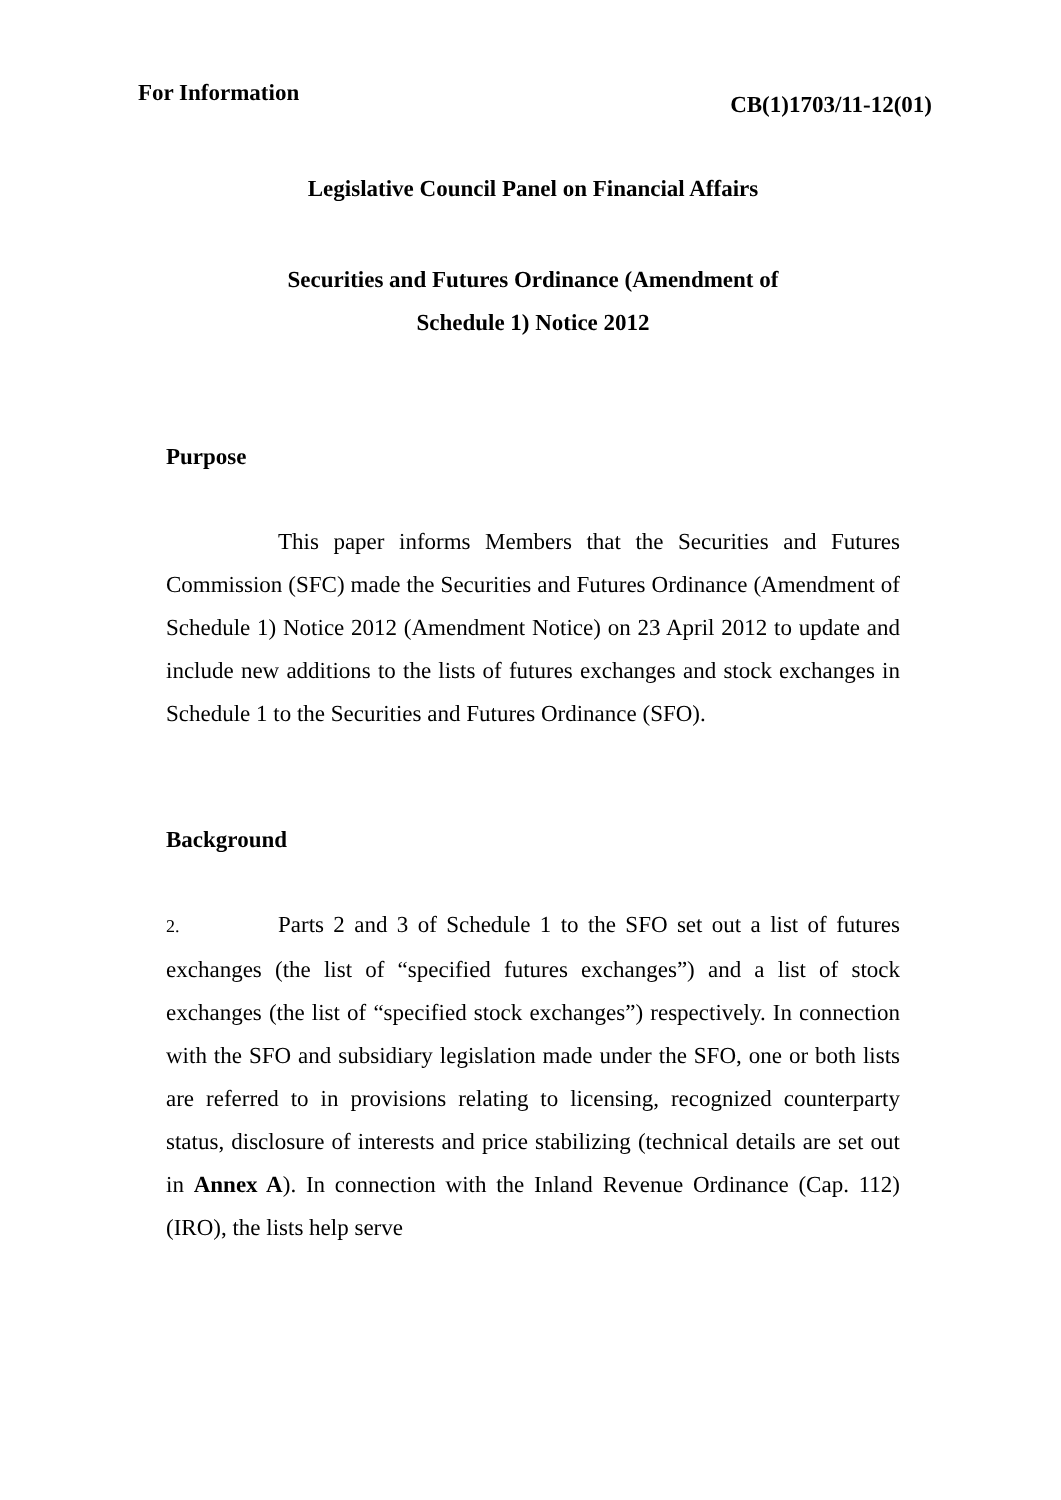For Information CB(1)1703/11-12(01)
Legislative Council Panel on Financial Affairs
Securities and Futures Ordinance (Amendment of
Schedule 1) Notice 2012
Purpose
This paper informs Members that the Securities and Futures Commission (SFC) made the Securities and Futures Ordinance (Amendment of Schedule 1) Notice 2012 (Amendment Notice) on 23 April 2012 to update and include new additions to the lists of futures exchanges and stock exchanges in Schedule 1 to the Securities and Futures Ordinance (SFO).
Background
2. Parts 2 and 3 of Schedule 1 to the SFO set out a list of futures exchanges (the list of “specified futures exchanges”) and a list of stock exchanges (the list of “specified stock exchanges”) respectively. In connection with the SFO and subsidiary legislation made under the SFO, one or both lists are referred to in provisions relating to licensing, recognized counterparty status, disclosure of interests and price stabilizing (technical details are set out in Annex A). In connection with the Inland Revenue Ordinance (Cap. 112) (IRO), the lists help serve